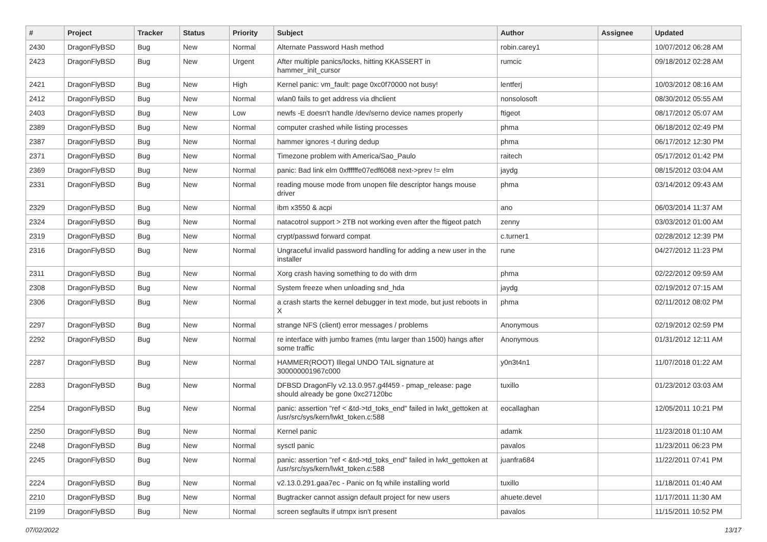| # | Project | Tracker | Status | Priority | Subject | Author | Assignee | Updated |
| --- | --- | --- | --- | --- | --- | --- | --- | --- |
| 2430 | DragonFlyBSD | Bug | New | Normal | Alternate Password Hash method | robin.carey1 | | 10/07/2012 06:28 AM |
| 2423 | DragonFlyBSD | Bug | New | Urgent | After multiple panics/locks, hitting KKASSERT in hammer_init_cursor | rumcic | | 09/18/2012 02:28 AM |
| 2421 | DragonFlyBSD | Bug | New | High | Kernel panic: vm_fault: page 0xc0f70000 not busy! | lentferj | | 10/03/2012 08:16 AM |
| 2412 | DragonFlyBSD | Bug | New | Normal | wlan0 fails to get address via dhclient | nonsolosoft | | 08/30/2012 05:55 AM |
| 2403 | DragonFlyBSD | Bug | New | Low | newfs -E doesn't handle /dev/serno device names properly | ftigeot | | 08/17/2012 05:07 AM |
| 2389 | DragonFlyBSD | Bug | New | Normal | computer crashed while listing processes | phma | | 06/18/2012 02:49 PM |
| 2387 | DragonFlyBSD | Bug | New | Normal | hammer ignores -t during dedup | phma | | 06/17/2012 12:30 PM |
| 2371 | DragonFlyBSD | Bug | New | Normal | Timezone problem with America/Sao_Paulo | raitech | | 05/17/2012 01:42 PM |
| 2369 | DragonFlyBSD | Bug | New | Normal | panic: Bad link elm 0xffffffe07edf6068 next->prev != elm | jaydg | | 08/15/2012 03:04 AM |
| 2331 | DragonFlyBSD | Bug | New | Normal | reading mouse mode from unopen file descriptor hangs mouse driver | phma | | 03/14/2012 09:43 AM |
| 2329 | DragonFlyBSD | Bug | New | Normal | ibm x3550 & acpi | ano | | 06/03/2014 11:37 AM |
| 2324 | DragonFlyBSD | Bug | New | Normal | natacotrol support > 2TB not working even after the ftigeot patch | zenny | | 03/03/2012 01:00 AM |
| 2319 | DragonFlyBSD | Bug | New | Normal | crypt/passwd forward compat | c.turner1 | | 02/28/2012 12:39 PM |
| 2316 | DragonFlyBSD | Bug | New | Normal | Ungraceful invalid password handling for adding a new user in the installer | rune | | 04/27/2012 11:23 PM |
| 2311 | DragonFlyBSD | Bug | New | Normal | Xorg crash having something to do with drm | phma | | 02/22/2012 09:59 AM |
| 2308 | DragonFlyBSD | Bug | New | Normal | System freeze when unloading snd_hda | jaydg | | 02/19/2012 07:15 AM |
| 2306 | DragonFlyBSD | Bug | New | Normal | a crash starts the kernel debugger in text mode, but just reboots in X | phma | | 02/11/2012 08:02 PM |
| 2297 | DragonFlyBSD | Bug | New | Normal | strange NFS (client) error messages / problems | Anonymous | | 02/19/2012 02:59 PM |
| 2292 | DragonFlyBSD | Bug | New | Normal | re interface with jumbo frames (mtu larger than 1500) hangs after some traffic | Anonymous | | 01/31/2012 12:11 AM |
| 2287 | DragonFlyBSD | Bug | New | Normal | HAMMER(ROOT) Illegal UNDO TAIL signature at 300000001967c000 | y0n3t4n1 | | 11/07/2018 01:22 AM |
| 2283 | DragonFlyBSD | Bug | New | Normal | DFBSD DragonFly v2.13.0.957.g4f459 - pmap_release: page should already be gone 0xc27120bc | tuxillo | | 01/23/2012 03:03 AM |
| 2254 | DragonFlyBSD | Bug | New | Normal | panic: assertion "ref < &td->td_toks_end" failed in lwkt_gettoken at /usr/src/sys/kern/lwkt_token.c:588 | eocallaghan | | 12/05/2011 10:21 PM |
| 2250 | DragonFlyBSD | Bug | New | Normal | Kernel panic | adamk | | 11/23/2018 01:10 AM |
| 2248 | DragonFlyBSD | Bug | New | Normal | sysctl panic | pavalos | | 11/23/2011 06:23 PM |
| 2245 | DragonFlyBSD | Bug | New | Normal | panic: assertion "ref < &td->td_toks_end" failed in lwkt_gettoken at /usr/src/sys/kern/lwkt_token.c:588 | juanfra684 | | 11/22/2011 07:41 PM |
| 2224 | DragonFlyBSD | Bug | New | Normal | v2.13.0.291.gaa7ec - Panic on fq while installing world | tuxillo | | 11/18/2011 01:40 AM |
| 2210 | DragonFlyBSD | Bug | New | Normal | Bugtracker cannot assign default project for new users | ahuete.devel | | 11/17/2011 11:30 AM |
| 2199 | DragonFlyBSD | Bug | New | Normal | screen segfaults if utmpx isn't present | pavalos | | 11/15/2011 10:52 PM |
07/02/2022 13/17